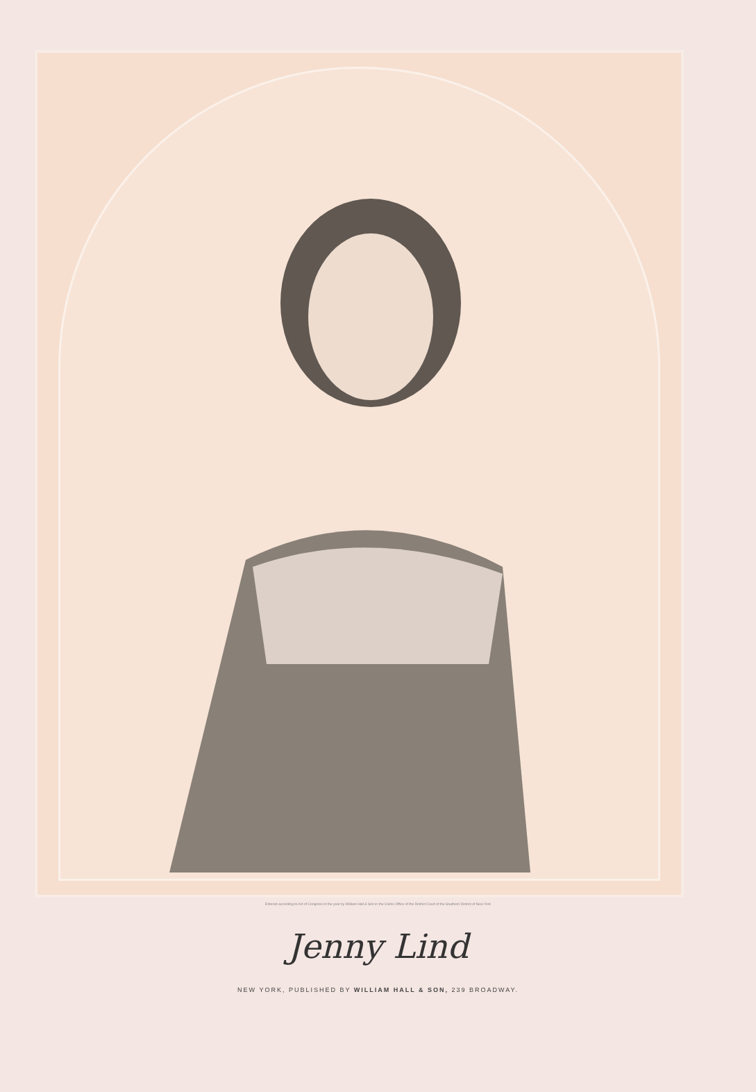Entered according to Act of Congress in the year by William Hall & Son in the Clerks Office of the District Court of the Southern District of New York
Jenny Lind
NEW YORK, PUBLISHED BY WILLIAM HALL & SON, 239 BROADWAY.